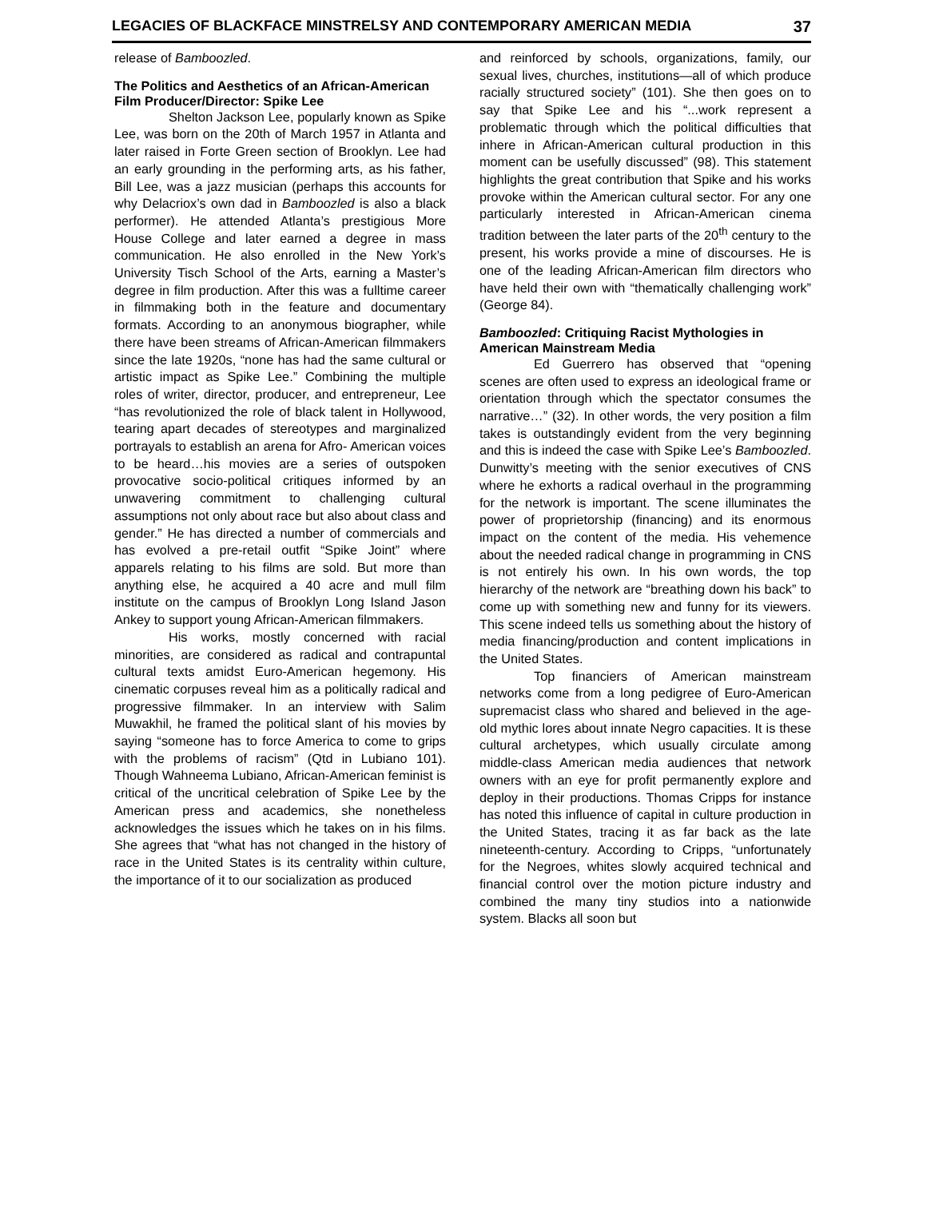LEGACIES OF BLACKFACE MINSTRELSY AND CONTEMPORARY AMERICAN MEDIA 37
release of Bamboozled.
The Politics and Aesthetics of an African-American Film Producer/Director: Spike Lee
Shelton Jackson Lee, popularly known as Spike Lee, was born on the 20th of March 1957 in Atlanta and later raised in Forte Green section of Brooklyn. Lee had an early grounding in the performing arts, as his father, Bill Lee, was a jazz musician (perhaps this accounts for why Delacriox’s own dad in Bamboozled is also a black performer). He attended Atlanta’s prestigious More House College and later earned a degree in mass communication. He also enrolled in the New York’s University Tisch School of the Arts, earning a Master’s degree in film production. After this was a fulltime career in filmmaking both in the feature and documentary formats. According to an anonymous biographer, while there have been streams of African-American filmmakers since the late 1920s, “none has had the same cultural or artistic impact as Spike Lee.” Combining the multiple roles of writer, director, producer, and entrepreneur, Lee “has revolutionized the role of black talent in Hollywood, tearing apart decades of stereotypes and marginalized portrayals to establish an arena for Afro- American voices to be heard…his movies are a series of outspoken provocative socio-political critiques informed by an unwavering commitment to challenging cultural assumptions not only about race but also about class and gender.” He has directed a number of commercials and has evolved a pre-retail outfit “Spike Joint” where apparels relating to his films are sold. But more than anything else, he acquired a 40 acre and mull film institute on the campus of Brooklyn Long Island Jason Ankey to support young African-American filmmakers.
His works, mostly concerned with racial minorities, are considered as radical and contrapuntal cultural texts amidst Euro-American hegemony. His cinematic corpuses reveal him as a politically radical and progressive filmmaker. In an interview with Salim Muwakhil, he framed the political slant of his movies by saying “someone has to force America to come to grips with the problems of racism” (Qtd in Lubiano 101). Though Wahneema Lubiano, African-American feminist is critical of the uncritical celebration of Spike Lee by the American press and academics, she nonetheless acknowledges the issues which he takes on in his films. She agrees that “what has not changed in the history of race in the United States is its centrality within culture, the importance of it to our socialization as produced
and reinforced by schools, organizations, family, our sexual lives, churches, institutions—all of which produce racially structured society” (101). She then goes on to say that Spike Lee and his “...work represent a problematic through which the political difficulties that inhere in African-American cultural production in this moment can be usefully discussed” (98). This statement highlights the great contribution that Spike and his works provoke within the American cultural sector. For any one particularly interested in African-American cinema tradition between the later parts of the 20<sup>th</sup> century to the present, his works provide a mine of discourses. He is one of the leading African-American film directors who have held their own with “thematically challenging work” (George 84).
Bamboozled: Critiquing Racist Mythologies in American Mainstream Media
Ed Guerrero has observed that “opening scenes are often used to express an ideological frame or orientation through which the spectator consumes the narrative…” (32). In other words, the very position a film takes is outstandingly evident from the very beginning and this is indeed the case with Spike Lee’s Bamboozled. Dunwitty’s meeting with the senior executives of CNS where he exhorts a radical overhaul in the programming for the network is important. The scene illuminates the power of proprietorship (financing) and its enormous impact on the content of the media. His vehemence about the needed radical change in programming in CNS is not entirely his own. In his own words, the top hierarchy of the network are “breathing down his back” to come up with something new and funny for its viewers. This scene indeed tells us something about the history of media financing/production and content implications in the United States.
Top financiers of American mainstream networks come from a long pedigree of Euro-American supremacist class who shared and believed in the age-old mythic lores about innate Negro capacities. It is these cultural archetypes, which usually circulate among middle-class American media audiences that network owners with an eye for profit permanently explore and deploy in their productions. Thomas Cripps for instance has noted this influence of capital in culture production in the United States, tracing it as far back as the late nineteenth-century. According to Cripps, “unfortunately for the Negroes, whites slowly acquired technical and financial control over the motion picture industry and combined the many tiny studios into a nationwide system. Blacks all soon but